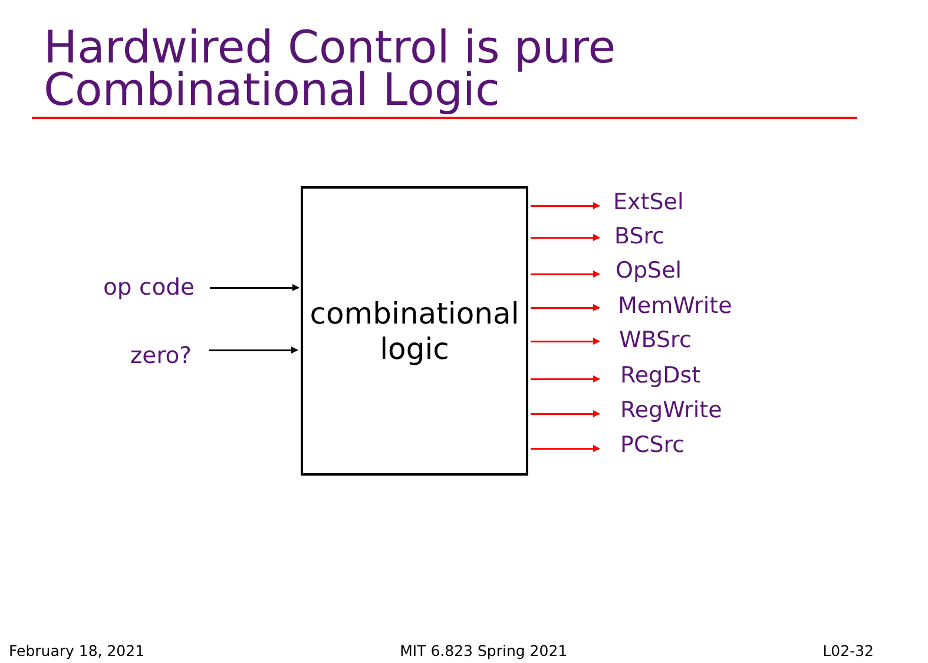Hardwired Control is pure
Combinational Logic
op code
zero?
combinational
logic
ExtSel
BSrc
OpSel
MemWrite
WBSrc
RegDst
RegWrite
PCSrc
February 18, 2021 MIT 6.823 Spring 2021 L02-32